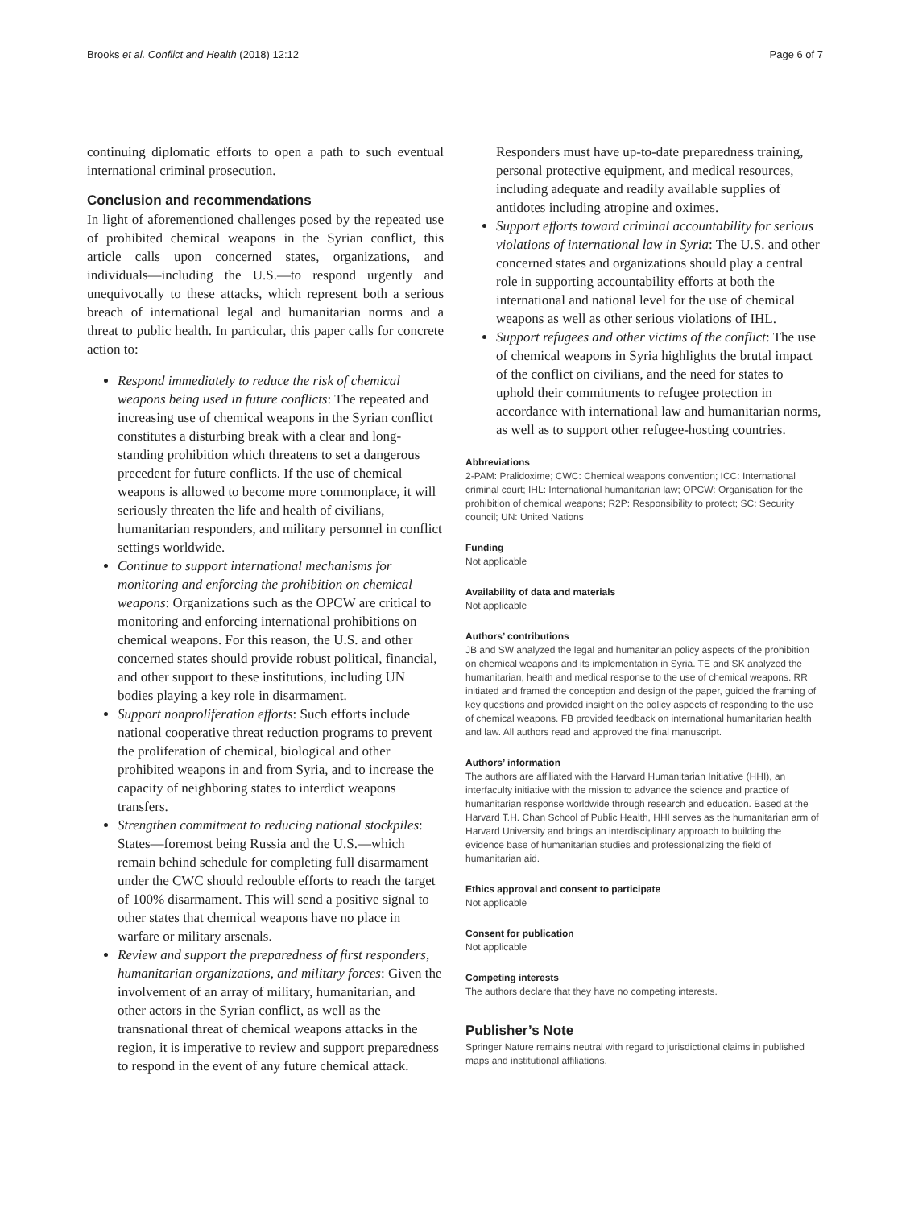Brooks et al. Conflict and Health (2018) 12:12 Page 6 of 7
continuing diplomatic efforts to open a path to such eventual international criminal prosecution.
Conclusion and recommendations
In light of aforementioned challenges posed by the repeated use of prohibited chemical weapons in the Syrian conflict, this article calls upon concerned states, organizations, and individuals—including the U.S.—to respond urgently and unequivocally to these attacks, which represent both a serious breach of international legal and humanitarian norms and a threat to public health. In particular, this paper calls for concrete action to:
Respond immediately to reduce the risk of chemical weapons being used in future conflicts: The repeated and increasing use of chemical weapons in the Syrian conflict constitutes a disturbing break with a clear and long-standing prohibition which threatens to set a dangerous precedent for future conflicts. If the use of chemical weapons is allowed to become more commonplace, it will seriously threaten the life and health of civilians, humanitarian responders, and military personnel in conflict settings worldwide.
Continue to support international mechanisms for monitoring and enforcing the prohibition on chemical weapons: Organizations such as the OPCW are critical to monitoring and enforcing international prohibitions on chemical weapons. For this reason, the U.S. and other concerned states should provide robust political, financial, and other support to these institutions, including UN bodies playing a key role in disarmament.
Support nonproliferation efforts: Such efforts include national cooperative threat reduction programs to prevent the proliferation of chemical, biological and other prohibited weapons in and from Syria, and to increase the capacity of neighboring states to interdict weapons transfers.
Strengthen commitment to reducing national stockpiles: States—foremost being Russia and the U.S.—which remain behind schedule for completing full disarmament under the CWC should redouble efforts to reach the target of 100% disarmament. This will send a positive signal to other states that chemical weapons have no place in warfare or military arsenals.
Review and support the preparedness of first responders, humanitarian organizations, and military forces: Given the involvement of an array of military, humanitarian, and other actors in the Syrian conflict, as well as the transnational threat of chemical weapons attacks in the region, it is imperative to review and support preparedness to respond in the event of any future chemical attack.
Responders must have up-to-date preparedness training, personal protective equipment, and medical resources, including adequate and readily available supplies of antidotes including atropine and oximes.
Support efforts toward criminal accountability for serious violations of international law in Syria: The U.S. and other concerned states and organizations should play a central role in supporting accountability efforts at both the international and national level for the use of chemical weapons as well as other serious violations of IHL.
Support refugees and other victims of the conflict: The use of chemical weapons in Syria highlights the brutal impact of the conflict on civilians, and the need for states to uphold their commitments to refugee protection in accordance with international law and humanitarian norms, as well as to support other refugee-hosting countries.
Abbreviations
2-PAM: Pralidoxime; CWC: Chemical weapons convention; ICC: International criminal court; IHL: International humanitarian law; OPCW: Organisation for the prohibition of chemical weapons; R2P: Responsibility to protect; SC: Security council; UN: United Nations
Funding
Not applicable
Availability of data and materials
Not applicable
Authors’ contributions
JB and SW analyzed the legal and humanitarian policy aspects of the prohibition on chemical weapons and its implementation in Syria. TE and SK analyzed the humanitarian, health and medical response to the use of chemical weapons. RR initiated and framed the conception and design of the paper, guided the framing of key questions and provided insight on the policy aspects of responding to the use of chemical weapons. FB provided feedback on international humanitarian health and law. All authors read and approved the final manuscript.
Authors’ information
The authors are affiliated with the Harvard Humanitarian Initiative (HHI), an interfaculty initiative with the mission to advance the science and practice of humanitarian response worldwide through research and education. Based at the Harvard T.H. Chan School of Public Health, HHI serves as the humanitarian arm of Harvard University and brings an interdisciplinary approach to building the evidence base of humanitarian studies and professionalizing the field of humanitarian aid.
Ethics approval and consent to participate
Not applicable
Consent for publication
Not applicable
Competing interests
The authors declare that they have no competing interests.
Publisher’s Note
Springer Nature remains neutral with regard to jurisdictional claims in published maps and institutional affiliations.